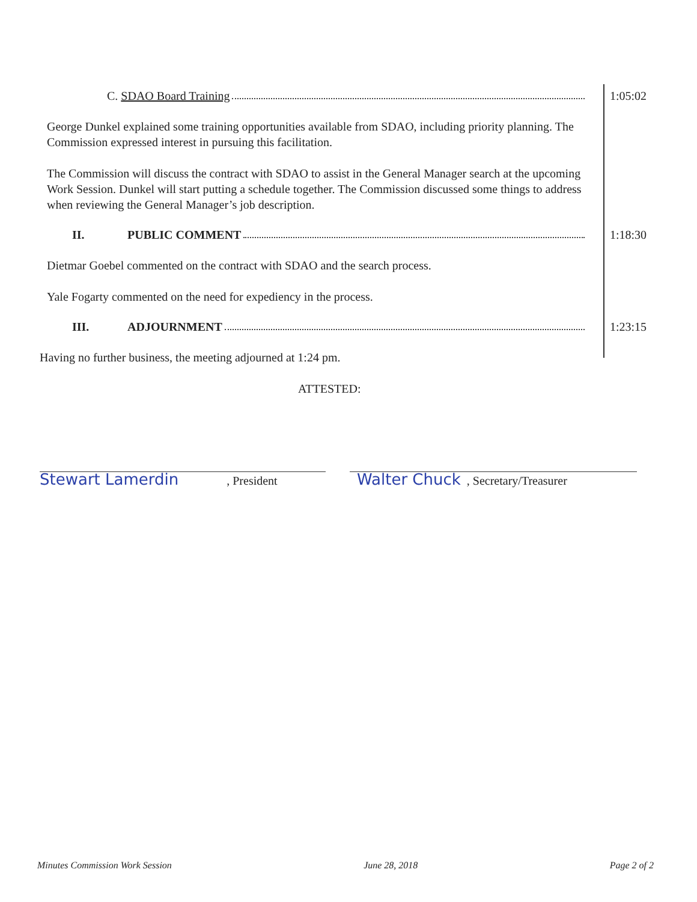C. SDAO Board Training 1:05:02
George Dunkel explained some training opportunities available from SDAO, including priority planning. The Commission expressed interest in pursuing this facilitation.
The Commission will discuss the contract with SDAO to assist in the General Manager search at the upcoming Work Session. Dunkel will start putting a schedule together. The Commission discussed some things to address when reviewing the General Manager’s job description.
II. PUBLIC COMMENT 1:18:30
Dietmar Goebel commented on the contract with SDAO and the search process.
Yale Fogarty commented on the need for expediency in the process.
III. ADJOURNMENT 1:23:15
Having no further business, the meeting adjourned at 1:24 pm.
ATTESTED:
Stewart Lamerdin, President
Walter Chuck, Secretary/Treasurer
Minutes Commission Work Session June 28, 2018 Page 2 of 2